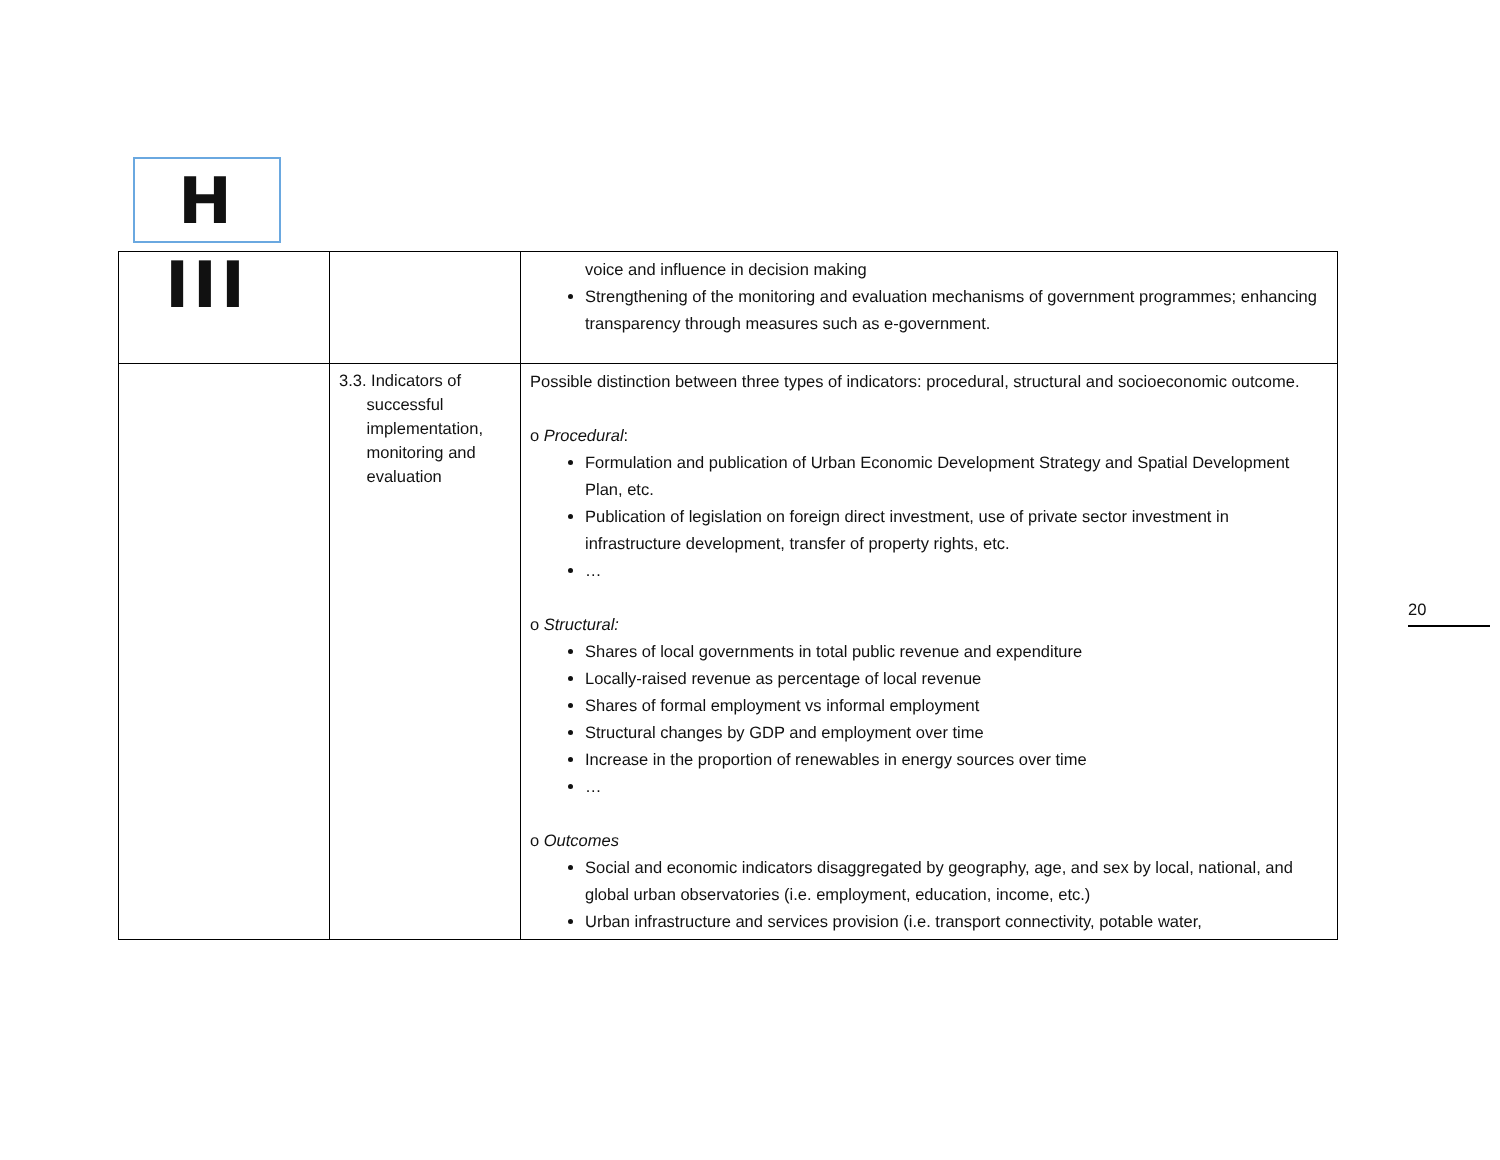H III
| | | voice and influence in decision making Strengthening of the monitoring and evaluation mechanisms of government programmes; enhancing transparency through measures such as e-government. |
| | 3.3. Indicators of successful implementation, monitoring and evaluation | Possible distinction between three types of indicators: procedural, structural and socioeconomic outcome. o Procedural : Formulation and publication of Urban Economic Development Strategy and Spatial Development Plan, etc. Publication of legislation on foreign direct investment, use of private sector investment in infrastructure development, transfer of property rights, etc. … o Structural: Shares of local governments in total public revenue and expenditure Locally-raised revenue as percentage of local revenue Shares of formal employment vs informal employment Structural changes by GDP and employment over time Increase in the proportion of renewables in energy sources over time … o Outcomes Social and economic indicators disaggregated by geography, age, and sex by local, national, and global urban observatories (i.e. employment, education, income, etc.) Urban infrastructure and services provision (i.e. transport connectivity, potable water, |
20